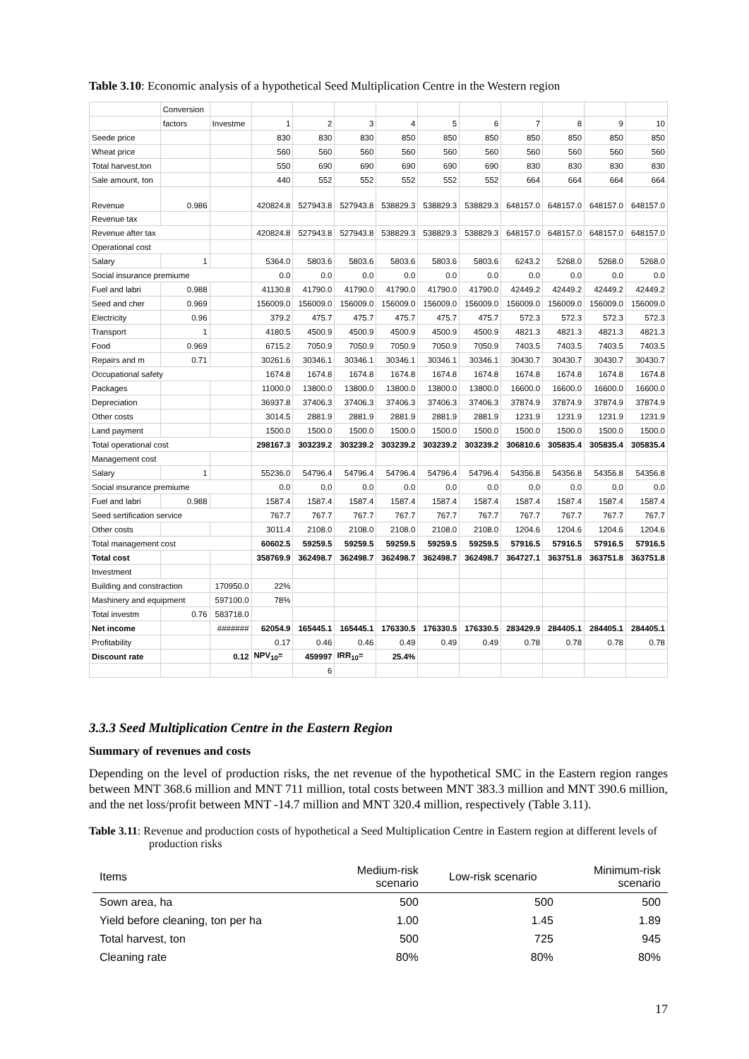Table 3.10: Economic analysis of a hypothetical Seed Multiplication Centre in the Western region
| | Conversion | | | | | | | | | | | |
| | factors | Investme | 1 | 2 | 3 | 4 | 5 | 6 | 7 | 8 | 9 | 10 |
| Seede price | | | 830 | 830 | 830 | 850 | 850 | 850 | 850 | 850 | 850 | 850 |
| Wheat price | | | 560 | 560 | 560 | 560 | 560 | 560 | 560 | 560 | 560 | 560 |
| Total harvest,ton | | | 550 | 690 | 690 | 690 | 690 | 690 | 830 | 830 | 830 | 830 |
| Sale amount, ton | | | 440 | 552 | 552 | 552 | 552 | 552 | 664 | 664 | 664 | 664 |
| Revenue | 0.986 | | 420824.8 | 527943.8 | 527943.8 | 538829.3 | 538829.3 | 538829.3 | 648157.0 | 648157.0 | 648157.0 | 648157.0 |
| Revenue tax | | | | | | | | | | | | |
| Revenue after tax | | | 420824.8 | 527943.8 | 527943.8 | 538829.3 | 538829.3 | 538829.3 | 648157.0 | 648157.0 | 648157.0 | 648157.0 |
| Operational cost | | | | | | | | | | | | |
| Salary | 1 | | 5364.0 | 5803.6 | 5803.6 | 5803.6 | 5803.6 | 5803.6 | 6243.2 | 5268.0 | 5268.0 | 5268.0 |
| Social insurance premiume | | | 0.0 | 0.0 | 0.0 | 0.0 | 0.0 | 0.0 | 0.0 | 0.0 | 0.0 | 0.0 |
| Fuel and labri | 0.988 | | 41130.8 | 41790.0 | 41790.0 | 41790.0 | 41790.0 | 41790.0 | 42449.2 | 42449.2 | 42449.2 | 42449.2 |
| Seed and cher | 0.969 | | 156009.0 | 156009.0 | 156009.0 | 156009.0 | 156009.0 | 156009.0 | 156009.0 | 156009.0 | 156009.0 | 156009.0 |
| Electricity | 0.96 | | 379.2 | 475.7 | 475.7 | 475.7 | 475.7 | 475.7 | 572.3 | 572.3 | 572.3 | 572.3 |
| Transport | 1 | | 4180.5 | 4500.9 | 4500.9 | 4500.9 | 4500.9 | 4500.9 | 4821.3 | 4821.3 | 4821.3 | 4821.3 |
| Food | 0.969 | | 6715.2 | 7050.9 | 7050.9 | 7050.9 | 7050.9 | 7050.9 | 7403.5 | 7403.5 | 7403.5 | 7403.5 |
| Repairs and m | 0.71 | | 30261.6 | 30346.1 | 30346.1 | 30346.1 | 30346.1 | 30346.1 | 30430.7 | 30430.7 | 30430.7 | 30430.7 |
| Occupational safety | | | 1674.8 | 1674.8 | 1674.8 | 1674.8 | 1674.8 | 1674.8 | 1674.8 | 1674.8 | 1674.8 | 1674.8 |
| Packages | | | 11000.0 | 13800.0 | 13800.0 | 13800.0 | 13800.0 | 13800.0 | 16600.0 | 16600.0 | 16600.0 | 16600.0 |
| Depreciation | | | 36937.8 | 37406.3 | 37406.3 | 37406.3 | 37406.3 | 37406.3 | 37874.9 | 37874.9 | 37874.9 | 37874.9 |
| Other costs | | | 3014.5 | 2881.9 | 2881.9 | 2881.9 | 2881.9 | 2881.9 | 1231.9 | 1231.9 | 1231.9 | 1231.9 |
| Land payment | | | 1500.0 | 1500.0 | 1500.0 | 1500.0 | 1500.0 | 1500.0 | 1500.0 | 1500.0 | 1500.0 | 1500.0 |
| Total operational cost | | | 298167.3 | 303239.2 | 303239.2 | 303239.2 | 303239.2 | 303239.2 | 306810.6 | 305835.4 | 305835.4 | 305835.4 |
| Management cost | | | | | | | | | | | | |
| Salary | 1 | | 55236.0 | 54796.4 | 54796.4 | 54796.4 | 54796.4 | 54796.4 | 54356.8 | 54356.8 | 54356.8 | 54356.8 |
| Social insurance premiume | | | 0.0 | 0.0 | 0.0 | 0.0 | 0.0 | 0.0 | 0.0 | 0.0 | 0.0 | 0.0 |
| Fuel and labri | 0.988 | | 1587.4 | 1587.4 | 1587.4 | 1587.4 | 1587.4 | 1587.4 | 1587.4 | 1587.4 | 1587.4 | 1587.4 |
| Seed sertification service | | | 767.7 | 767.7 | 767.7 | 767.7 | 767.7 | 767.7 | 767.7 | 767.7 | 767.7 | 767.7 |
| Other costs | | | 3011.4 | 2108.0 | 2108.0 | 2108.0 | 2108.0 | 2108.0 | 1204.6 | 1204.6 | 1204.6 | 1204.6 |
| Total management cost | | | 60602.5 | 59259.5 | 59259.5 | 59259.5 | 59259.5 | 59259.5 | 57916.5 | 57916.5 | 57916.5 | 57916.5 |
| Total cost | | | 358769.9 | 362498.7 | 362498.7 | 362498.7 | 362498.7 | 362498.7 | 364727.1 | 363751.8 | 363751.8 | 363751.8 |
| Investment | | | | | | | | | | | | |
| Building and constraction | | 170950.0 | 22% | | | | | | | | | |
| Mashinery and equipment | | 597100.0 | 78% | | | | | | | | | |
| Total investm | 0.76 | 583718.0 | | | | | | | | | | |
| Net income | | ####### | 62054.9 | 165445.1 | 165445.1 | 176330.5 | 176330.5 | 176330.5 | 283429.9 | 284405.1 | 284405.1 | 284405.1 |
| Profitability | | | 0.17 | 0.46 | 0.46 | 0.49 | 0.49 | 0.49 | 0.78 | 0.78 | 0.78 | 0.78 |
| Discount rate | | 0.12 | NPV<sub>10</sub>= | 459997 | IRR<sub>10</sub>= | 25.4% | | | | | | |
| | | | | 6 | | | | | | | | |
3.3.3 Seed Multiplication Centre in the Eastern Region
Summary of revenues and costs
Depending on the level of production risks, the net revenue of the hypothetical SMC in the Eastern region ranges between MNT 368.6 million and MNT 711 million, total costs between MNT 383.3 million and MNT 390.6 million, and the net loss/profit between MNT -14.7 million and MNT 320.4 million, respectively (Table 3.11).
Table 3.11: Revenue and production costs of hypothetical a Seed Multiplication Centre in Eastern region at different levels of production risks
| Items | Medium-risk scenario | Low-risk scenario | Minimum-risk scenario |
| --- | --- | --- | --- |
| Sown area, ha | 500 | 500 | 500 |
| Yield before cleaning, ton per ha | 1.00 | 1.45 | 1.89 |
| Total harvest, ton | 500 | 725 | 945 |
| Cleaning rate | 80% | 80% | 80% |
17